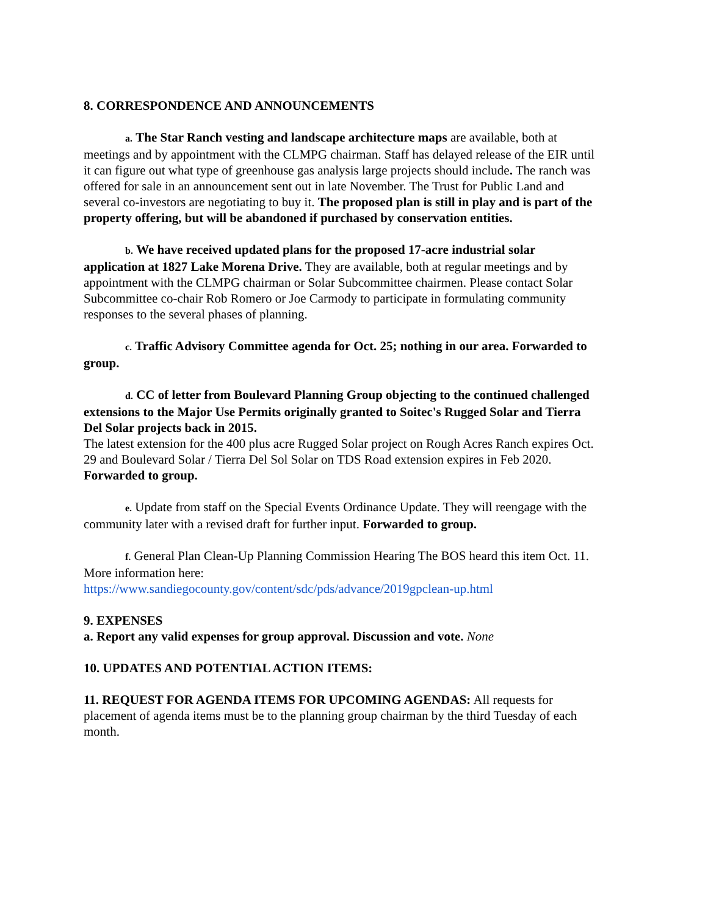8. CORRESPONDENCE AND ANNOUNCEMENTS
a. The Star Ranch vesting and landscape architecture maps are available, both at meetings and by appointment with the CLMPG chairman. Staff has delayed release of the EIR until it can figure out what type of greenhouse gas analysis large projects should include. The ranch was offered for sale in an announcement sent out in late November. The Trust for Public Land and several co-investors are negotiating to buy it. The proposed plan is still in play and is part of the property offering, but will be abandoned if purchased by conservation entities.
b. We have received updated plans for the proposed 17-acre industrial solar application at 1827 Lake Morena Drive. They are available, both at regular meetings and by appointment with the CLMPG chairman or Solar Subcommittee chairmen. Please contact Solar Subcommittee co-chair Rob Romero or Joe Carmody to participate in formulating community responses to the several phases of planning.
c. Traffic Advisory Committee agenda for Oct. 25; nothing in our area. Forwarded to group.
d. CC of letter from Boulevard Planning Group objecting to the continued challenged extensions to the Major Use Permits originally granted to Soitec's Rugged Solar and Tierra Del Solar projects back in 2015.
The latest extension for the 400 plus acre Rugged Solar project on Rough Acres Ranch expires Oct. 29 and Boulevard Solar / Tierra Del Sol Solar on TDS Road extension expires in Feb 2020. Forwarded to group.
e. Update from staff on the Special Events Ordinance Update. They will reengage with the community later with a revised draft for further input. Forwarded to group.
f. General Plan Clean-Up Planning Commission Hearing The BOS heard this item Oct. 11. More information here:
https://www.sandiegocounty.gov/content/sdc/pds/advance/2019gpclean-up.html
9. EXPENSES
a. Report any valid expenses for group approval. Discussion and vote. None
10. UPDATES AND POTENTIAL ACTION ITEMS:
11. REQUEST FOR AGENDA ITEMS FOR UPCOMING AGENDAS: All requests for placement of agenda items must be to the planning group chairman by the third Tuesday of each month.